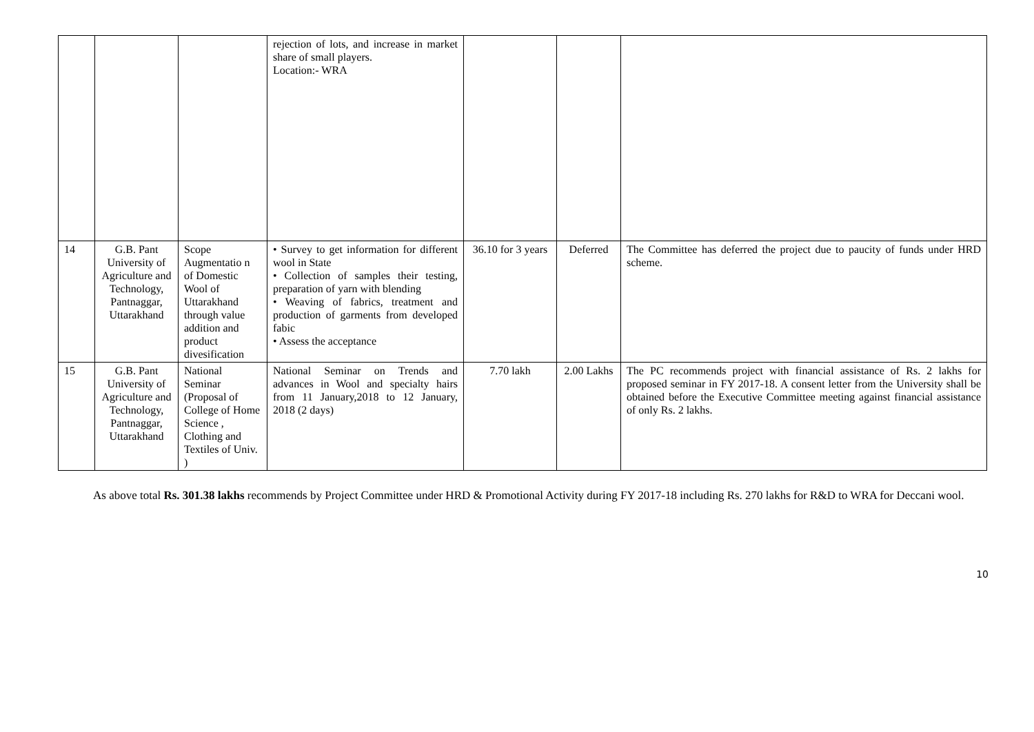| | | | rejection of lots, and increase in market share of small players. Location:- WRA | | | |
| 14 | G.B. Pant University of Agriculture and Technology, Pantnaggar, Uttarakhand | Scope Augmentatio n of Domestic Wool of Uttarakhand through value addition and product divesification | • Survey to get information for different wool in State • Collection of samples their testing, preparation of yarn with blending • Weaving of fabrics, treatment and production of garments from developed fabic • Assess the acceptance | 36.10 for 3 years | Deferred | The Committee has deferred the project due to paucity of funds under HRD scheme. |
| 15 | G.B. Pant University of Agriculture and Technology, Pantnaggar, Uttarakhand | National Seminar (Proposal of College of Home Science , Clothing and Textiles of Univ. ) | National Seminar on Trends and advances in Wool and specialty hairs from 11 January,2018 to 12 January, 2018 (2 days) | 7.70 lakh | 2.00 Lakhs | The PC recommends project with financial assistance of Rs. 2 lakhs for proposed seminar in FY 2017-18. A consent letter from the University shall be obtained before the Executive Committee meeting against financial assistance of only Rs. 2 lakhs. |
As above total Rs. 301.38 lakhs recommends by Project Committee under HRD & Promotional Activity during FY 2017-18 including Rs. 270 lakhs for R&D to WRA for Deccani wool.
10